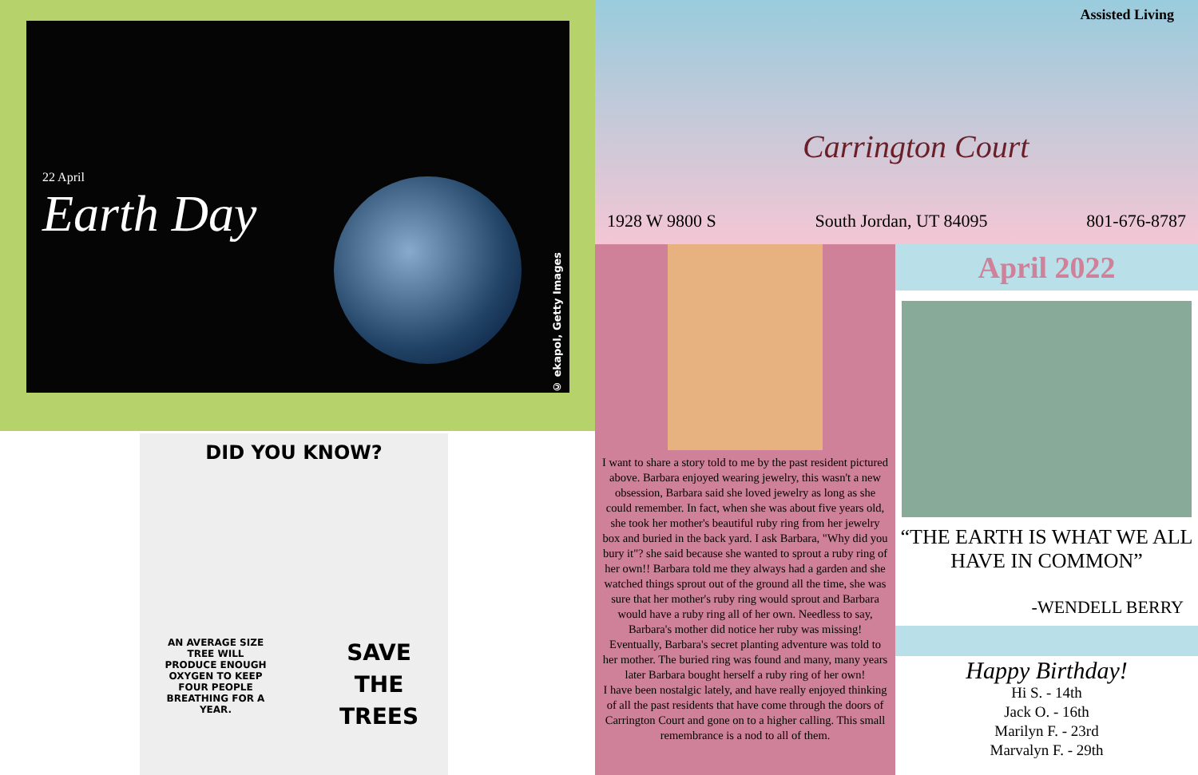22 April
Earth Day
© ekapol, Getty Images
DID YOU KNOW?
AN AVERAGE SIZE TREE WILL PRODUCE ENOUGH OXYGEN TO KEEP FOUR PEOPLE BREATHING FOR A YEAR.
SAVE
THE
TREES
Assisted Living
Carrington Court
1928 W 9800 S South Jordan, UT 84095 801-676-8787
I want to share a story told to me by the past resident pictured above. Barbara enjoyed wearing jewelry, this wasn't a new obsession, Barbara said she loved jewelry as long as she could remember. In fact, when she was about five years old, she took her mother's beautiful ruby ring from her jewelry box and buried in the back yard. I ask Barbara, "Why did you bury it"? she said because she wanted to sprout a ruby ring of her own!! Barbara told me they always had a garden and she watched things sprout out of the ground all the time, she was sure that her mother's ruby ring would sprout and Barbara would have a ruby ring all of her own. Needless to say, Barbara's mother did notice her ruby was missing! Eventually, Barbara's secret planting adventure was told to her mother. The buried ring was found and many, many years later Barbara bought herself a ruby ring of her own!
I have been nostalgic lately, and have really enjoyed thinking of all the past residents that have come through the doors of Carrington Court and gone on to a higher calling. This small remembrance is a nod to all of them.
April 2022
“THE EARTH IS WHAT WE ALL HAVE IN COMMON”
-WENDELL BERRY
Happy Birthday!
Hi S. - 14th
Jack O. - 16th
Marilyn F. - 23rd
Marvalyn F. - 29th